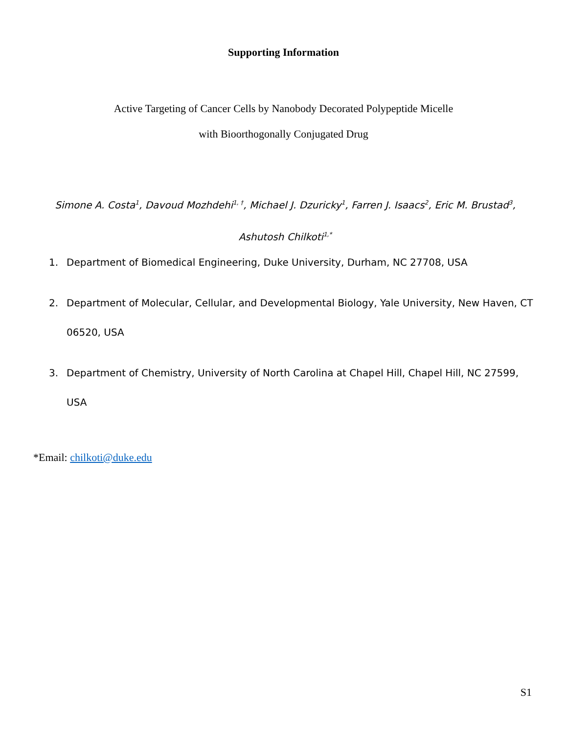Supporting Information
Active Targeting of Cancer Cells by Nanobody Decorated Polypeptide Micelle
with Bioorthogonally Conjugated Drug
Simone A. Costa<sup>1</sup>, Davoud Mozhdehi<sup>1, †</sup>, Michael J. Dzuricky<sup>1</sup>, Farren J. Isaacs<sup>2</sup>, Eric M. Brustad<sup>3</sup>, Ashutosh Chilkoti<sup>1,*</sup>
1. Department of Biomedical Engineering, Duke University, Durham, NC 27708, USA
2. Department of Molecular, Cellular, and Developmental Biology, Yale University, New Haven, CT 06520, USA
3. Department of Chemistry, University of North Carolina at Chapel Hill, Chapel Hill, NC 27599, USA
*Email: chilkoti@duke.edu
S1